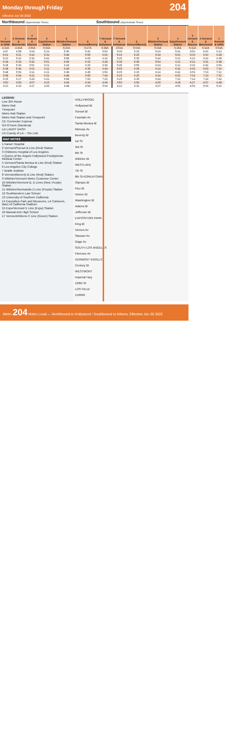Monday through Friday
204
Effective Jun 26 2022
Northbound (Approximate Times)
Southbound (Approximate Times)
| 1 Vermont & 120th | 2 Vermont & Manchester | 3 Vermont & Slauson | 4 Expo/Vermont Station | 5 Wilshire/Vermont Station | 6 Vermont/Beverly | 7 Vermont & Hollywood | 7 Vermont & Hollywood | 6 Vermont/Beverly | 5 Wilshire/Vermont Station | 4 Expo/Vermont Station | 3 Vermont & Slauson | 2 Vermont & Manchester | 1 Vermont & 120th |
| --- | --- | --- | --- | --- | --- | --- | --- | --- | --- | --- | --- | --- | --- |
| 4:32A | 4:43A | 4:56A | 5:04A | 5:20A | 5:27A | 5:38A | 4:51A | 5:00A | 5:09A | 5:25A | 5:32A | 5:42A | 5:54A |
| 4:47 | 4:58 | 5:09 | 5:19 | 5:35 | 5:42 | 5:53 | 5:05 | 5:15 | 5:24 | 5:41 | 5:50 | 6:00 | 6:12 |
| 5:01 | 5:11 | 5:22 | 5:32 | 5:48 | 5:55 | 6:06 | 5:15 | 5:25 | 5:34 | 5:51 | 6:00 | 6:10 | 6:28 |
| 5:10 | 5:20 | 5:32 | 5:42 | 5:58 | 6:05 | 6:16 | 5:25 | 5:35 | 5:44 | 6:01 | 6:10 | 6:20 | 6:38 |
| 5:18 | 5:29 | 5:41 | 5:51 | 6:08 | 6:15 | 6:28 | 5:35 | 5:45 | 5:54 | 6:11 | 6:21 | 6:31 | 6:48 |
| 5:28 | 5:39 | 5:51 | 6:01 | 6:18 | 6:25 | 6:39 | 5:45 | 5:55 | 6:04 | 6:21 | 6:32 | 6:42 | 6:59 |
| 5:38 | 5:49 | 6:01 | 6:11 | 6:28 | 6:35 | 6:49 | 5:55 | 6:05 | 6:14 | 6:32 | 6:43 | 6:53 | 7:10 |
| 5:48 | 5:59 | 6:11 | 6:21 | 6:38 | 6:45 | 6:59 | 6:05 | 6:15 | 6:24 | 6:42 | 6:53 | 7:03 | 7:21 |
| 5:58 | 6:09 | 6:21 | 6:31 | 6:48 | 6:55 | 7:09 | 6:15 | 6:25 | 6:34 | 6:52 | 7:03 | 7:13 | 7:31 |
| 6:05 | 6:17 | 6:29 | 6:41 | 6:58 | 7:06 | 7:20 | 6:25 | 6:35 | 6:44 | 7:02 | 7:14 | 7:24 | 7:42 |
| 3:50 | 3:59 | 4:07 | 4:15 | 4:28 | 4:34 | 4:44 | 3:50 | 3:59 | 4:05 | 4:18 | 4:27 | 4:37 | 4:48 |
| 4:10 | 4:19 | 4:27 | 4:35 | 4:48 | 4:54 | 5:04 | 4:22 | 4:31 | 4:37 | 4:50 | 4:59 | 5:09 | 5:20 |
LEGEND
Line 204 Route
Metro Rail
Timepoint
Metro Rail Station
Metro Rail Station and Timepoint
CE Commuter Express
GA GTrans (Gardena)
LD LADOT DASH
LN County of LA – The Link
MAP NOTES
1 Kaiser Hospital
2 Vermont/Sunset B Line (Red) Station
3 Childrens Hospital of Los Angeles
4 Queen of the Angels Hollywood Presbyterian Medical Center
5 Vermont/Santa Monica B Line (Red) Station
6 Los Angeles City College
7 Braille Institute
8 Vermont/Beverly B Line (Red) Station
9 Wilshire/Vermont Metro Customer Center
10 Wilshire/Vermont B, D Lines (Red, Purple) Station
11 Wilshire/Normandie D Line (Purple) Station
12 Southwestern Law School
13 University of Southern California
14 Exposition Park and Museums, LA Coliseum, Banc of California Stadium
15 Expo/Vermont E Line (Expo) Station
16 Manual Arts High School
17 Vermont/Athens C Line (Green) Station
HOLLYWOOD
Hollywood Bl
Sunset Bl
Fountain Av
Santa Monica Bl
Melrose Av
Beverly Bl
1st St
3rd St
6th St
Wilshire Bl
WESTLAKE
7th St
8th St KOREATOWN
Olympic Bl
Pico Bl
Venice Bl
Washington Bl
Adams Bl
Jefferson Bl
EXPOSITION PARK
King Bl
Vernon Av
Slauson Av
Gage Av
SOUTH LOS ANGELES
Florence Av
VERMONT KNOLLS
Century Bl
WESTMONT
Imperial Hwy
120th St
LOS FELIZ
150990
Metro 204 Metro Local — Northbound to Hollywood / Southbound to Athens. Effective Jun 26 2022